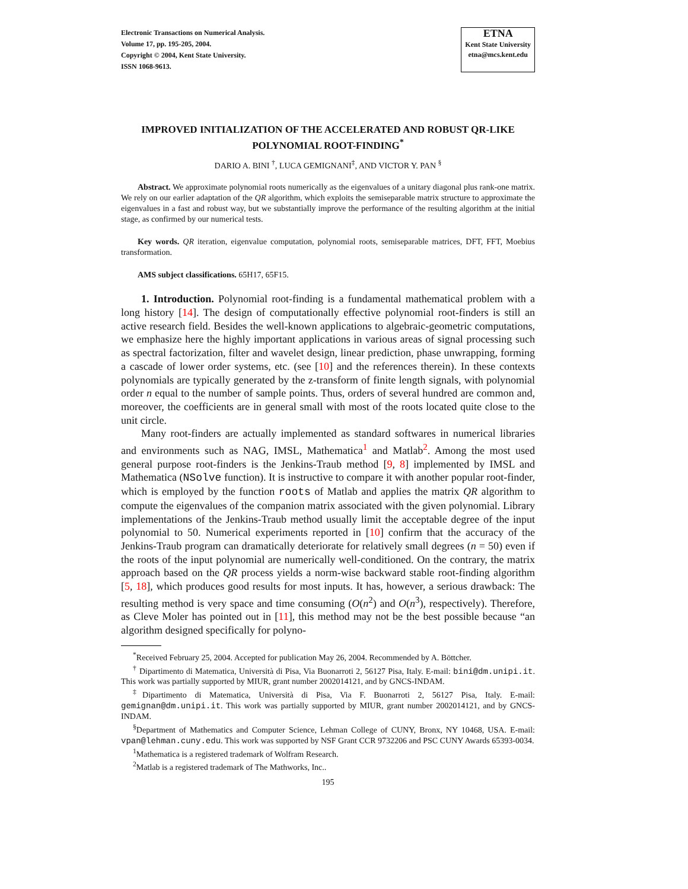Electronic Transactions on Numerical Analysis.
Volume 17, pp. 195-205, 2004.
Copyright © 2004, Kent State University.
ISSN 1068-9613.
ETNA
Kent State University
etna@mcs.kent.edu
IMPROVED INITIALIZATION OF THE ACCELERATED AND ROBUST QR-LIKE POLYNOMIAL ROOT-FINDING<sup>*</sup>
DARIO A. BINI <sup>†</sup>, LUCA GEMIGNANI<sup>‡</sup>, AND VICTOR Y. PAN <sup>§</sup>
Abstract. We approximate polynomial roots numerically as the eigenvalues of a unitary diagonal plus rank-one matrix. We rely on our earlier adaptation of the QR algorithm, which exploits the semiseparable matrix structure to approximate the eigenvalues in a fast and robust way, but we substantially improve the performance of the resulting algorithm at the initial stage, as confirmed by our numerical tests.
Key words. QR iteration, eigenvalue computation, polynomial roots, semiseparable matrices, DFT, FFT, Moebius transformation.
AMS subject classifications. 65H17, 65F15.
1. Introduction. Polynomial root-finding is a fundamental mathematical problem with a long history [14]. The design of computationally effective polynomial root-finders is still an active research field. Besides the well-known applications to algebraic-geometric computations, we emphasize here the highly important applications in various areas of signal processing such as spectral factorization, filter and wavelet design, linear prediction, phase unwrapping, forming a cascade of lower order systems, etc. (see [10] and the references therein). In these contexts polynomials are typically generated by the z-transform of finite length signals, with polynomial order n equal to the number of sample points. Thus, orders of several hundred are common and, moreover, the coefficients are in general small with most of the roots located quite close to the unit circle.
Many root-finders are actually implemented as standard softwares in numerical libraries and environments such as NAG, IMSL, Mathematica<sup>1</sup> and Matlab<sup>2</sup>. Among the most used general purpose root-finders is the Jenkins-Traub method [9, 8] implemented by IMSL and Mathematica (NSolve function). It is instructive to compare it with another popular root-finder, which is employed by the function roots of Matlab and applies the matrix QR algorithm to compute the eigenvalues of the companion matrix associated with the given polynomial. Library implementations of the Jenkins-Traub method usually limit the acceptable degree of the input polynomial to 50. Numerical experiments reported in [10] confirm that the accuracy of the Jenkins-Traub program can dramatically deteriorate for relatively small degrees (n = 50) even if the roots of the input polynomial are numerically well-conditioned. On the contrary, the matrix approach based on the QR process yields a norm-wise backward stable root-finding algorithm [5, 18], which produces good results for most inputs. It has, however, a serious drawback: The resulting method is very space and time consuming (O(n<sup>2</sup>) and O(n<sup>3</sup>), respectively). Therefore, as Cleve Moler has pointed out in [11], this method may not be the best possible because “an algorithm designed specifically for polyno-
<sup>*</sup> Received February 25, 2004. Accepted for publication May 26, 2004. Recommended by A. Böttcher.
<sup>†</sup> Dipartimento di Matematica, Università di Pisa, Via Buonarroti 2, 56127 Pisa, Italy. E-mail: bini@dm.unipi.it. This work was partially supported by MIUR, grant number 2002014121, and by GNCS-INDAM.
<sup>‡</sup> Dipartimento di Matematica, Università di Pisa, Via F. Buonarroti 2, 56127 Pisa, Italy. E-mail: gemignan@dm.unipi.it. This work was partially supported by MIUR, grant number 2002014121, and by GNCS-INDAM.
<sup>§</sup> Department of Mathematics and Computer Science, Lehman College of CUNY, Bronx, NY 10468, USA. E-mail: vpan@lehman.cuny.edu. This work was supported by NSF Grant CCR 9732206 and PSC CUNY Awards 65393-0034.
<sup>1</sup> Mathematica is a registered trademark of Wolfram Research.
<sup>2</sup> Matlab is a registered trademark of The Mathworks, Inc..
195